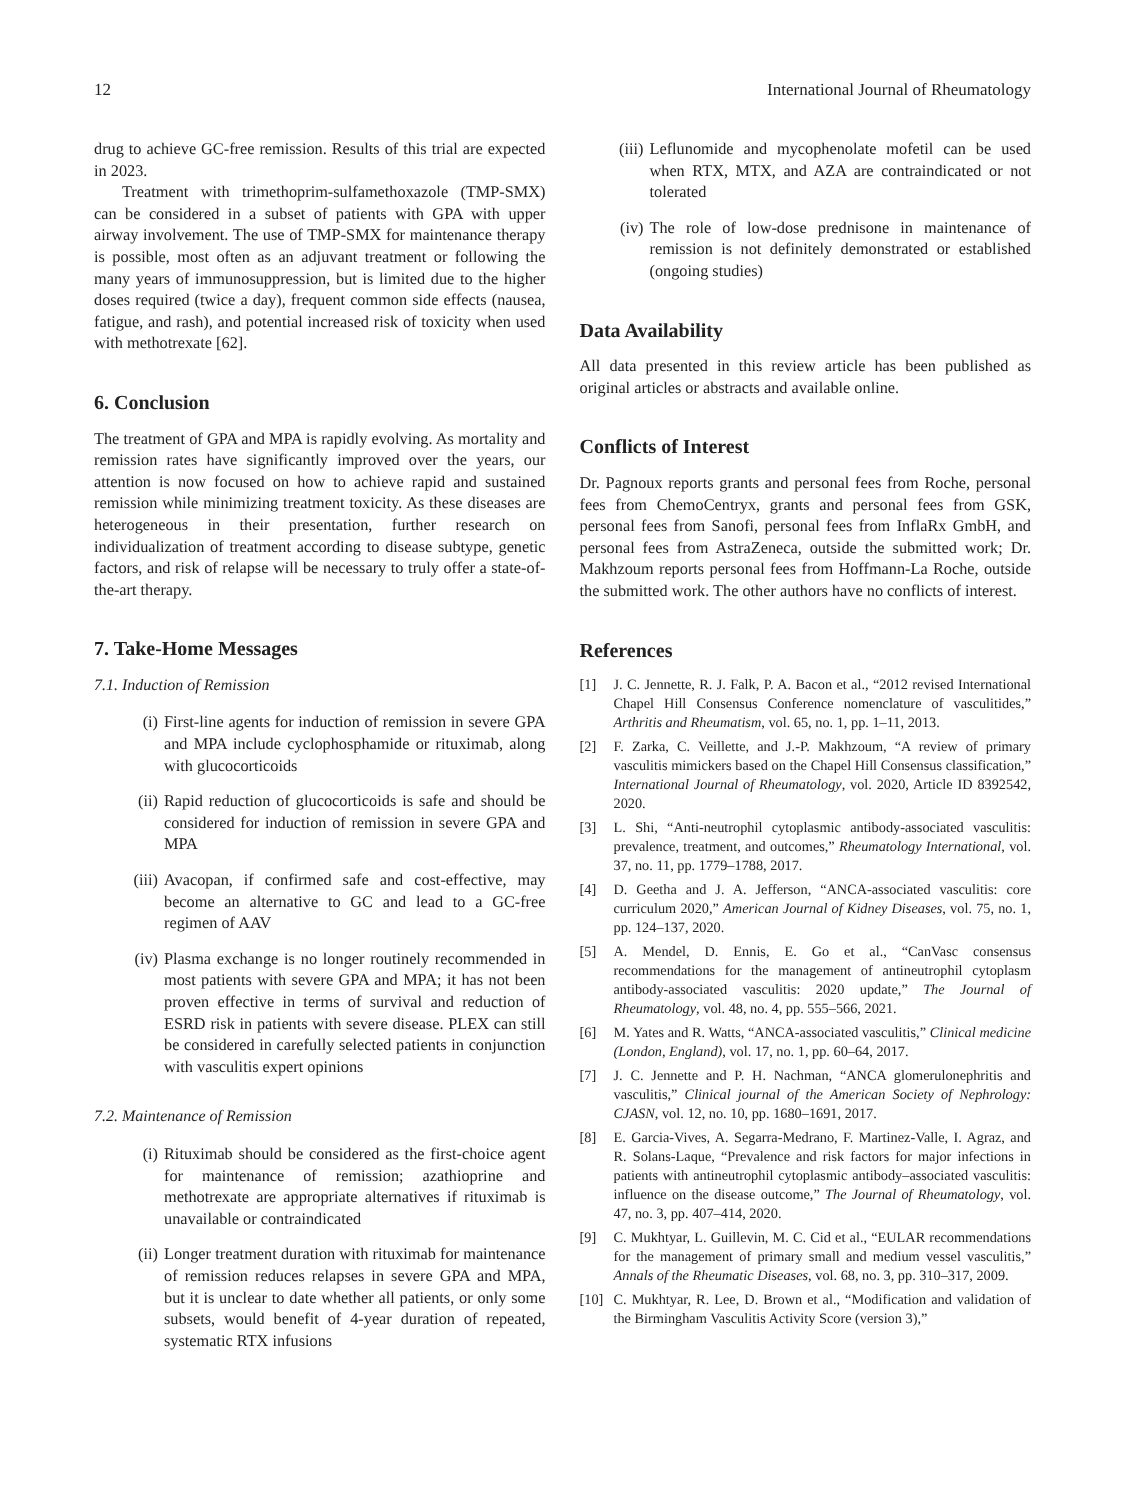12 International Journal of Rheumatology
drug to achieve GC-free remission. Results of this trial are expected in 2023.
Treatment with trimethoprim-sulfamethoxazole (TMP-SMX) can be considered in a subset of patients with GPA with upper airway involvement. The use of TMP-SMX for maintenance therapy is possible, most often as an adjuvant treatment or following the many years of immunosuppression, but is limited due to the higher doses required (twice a day), frequent common side effects (nausea, fatigue, and rash), and potential increased risk of toxicity when used with methotrexate [62].
6. Conclusion
The treatment of GPA and MPA is rapidly evolving. As mortality and remission rates have significantly improved over the years, our attention is now focused on how to achieve rapid and sustained remission while minimizing treatment toxicity. As these diseases are heterogeneous in their presentation, further research on individualization of treatment according to disease subtype, genetic factors, and risk of relapse will be necessary to truly offer a state-of-the-art therapy.
7. Take-Home Messages
7.1. Induction of Remission
(i) First-line agents for induction of remission in severe GPA and MPA include cyclophosphamide or rituximab, along with glucocorticoids
(ii) Rapid reduction of glucocorticoids is safe and should be considered for induction of remission in severe GPA and MPA
(iii) Avacopan, if confirmed safe and cost-effective, may become an alternative to GC and lead to a GC-free regimen of AAV
(iv) Plasma exchange is no longer routinely recommended in most patients with severe GPA and MPA; it has not been proven effective in terms of survival and reduction of ESRD risk in patients with severe disease. PLEX can still be considered in carefully selected patients in conjunction with vasculitis expert opinions
7.2. Maintenance of Remission
(i) Rituximab should be considered as the first-choice agent for maintenance of remission; azathioprine and methotrexate are appropriate alternatives if rituximab is unavailable or contraindicated
(ii) Longer treatment duration with rituximab for maintenance of remission reduces relapses in severe GPA and MPA, but it is unclear to date whether all patients, or only some subsets, would benefit of 4-year duration of repeated, systematic RTX infusions
(iii) Leflunomide and mycophenolate mofetil can be used when RTX, MTX, and AZA are contraindicated or not tolerated
(iv) The role of low-dose prednisone in maintenance of remission is not definitely demonstrated or established (ongoing studies)
Data Availability
All data presented in this review article has been published as original articles or abstracts and available online.
Conflicts of Interest
Dr. Pagnoux reports grants and personal fees from Roche, personal fees from ChemoCentryx, grants and personal fees from GSK, personal fees from Sanofi, personal fees from InflaRx GmbH, and personal fees from AstraZeneca, outside the submitted work; Dr. Makhzoum reports personal fees from Hoffmann-La Roche, outside the submitted work. The other authors have no conflicts of interest.
References
[1] J. C. Jennette, R. J. Falk, P. A. Bacon et al., “2012 revised International Chapel Hill Consensus Conference nomenclature of vasculitides,” Arthritis and Rheumatism, vol. 65, no. 1, pp. 1–11, 2013.
[2] F. Zarka, C. Veillette, and J.-P. Makhzoum, “A review of primary vasculitis mimickers based on the Chapel Hill Consensus classification,” International Journal of Rheumatology, vol. 2020, Article ID 8392542, 2020.
[3] L. Shi, “Anti-neutrophil cytoplasmic antibody-associated vasculitis: prevalence, treatment, and outcomes,” Rheumatology International, vol. 37, no. 11, pp. 1779–1788, 2017.
[4] D. Geetha and J. A. Jefferson, “ANCA-associated vasculitis: core curriculum 2020,” American Journal of Kidney Diseases, vol. 75, no. 1, pp. 124–137, 2020.
[5] A. Mendel, D. Ennis, E. Go et al., “CanVasc consensus recommendations for the management of antineutrophil cytoplasm antibody-associated vasculitis: 2020 update,” The Journal of Rheumatology, vol. 48, no. 4, pp. 555–566, 2021.
[6] M. Yates and R. Watts, “ANCA-associated vasculitis,” Clinical medicine (London, England), vol. 17, no. 1, pp. 60–64, 2017.
[7] J. C. Jennette and P. H. Nachman, “ANCA glomerulonephritis and vasculitis,” Clinical journal of the American Society of Nephrology: CJASN, vol. 12, no. 10, pp. 1680–1691, 2017.
[8] E. Garcia-Vives, A. Segarra-Medrano, F. Martinez-Valle, I. Agraz, and R. Solans-Laque, “Prevalence and risk factors for major infections in patients with antineutrophil cytoplasmic antibody–associated vasculitis: influence on the disease outcome,” The Journal of Rheumatology, vol. 47, no. 3, pp. 407–414, 2020.
[9] C. Mukhtyar, L. Guillevin, M. C. Cid et al., “EULAR recommendations for the management of primary small and medium vessel vasculitis,” Annals of the Rheumatic Diseases, vol. 68, no. 3, pp. 310–317, 2009.
[10] C. Mukhtyar, R. Lee, D. Brown et al., “Modification and validation of the Birmingham Vasculitis Activity Score (version 3),”